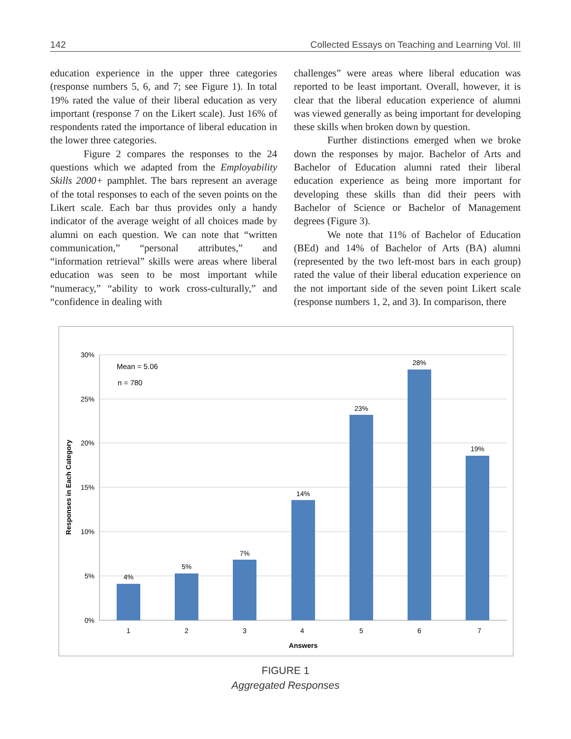142 Collected Essays on Teaching and Learning Vol. III
education experience in the upper three categories (response numbers 5, 6, and 7; see Figure 1). In total 19% rated the value of their liberal education as very important (response 7 on the Likert scale). Just 16% of respondents rated the importance of liberal education in the lower three categories.
Figure 2 compares the responses to the 24 questions which we adapted from the Employability Skills 2000+ pamphlet. The bars represent an average of the total responses to each of the seven points on the Likert scale. Each bar thus provides only a handy indicator of the average weight of all choices made by alumni on each question. We can note that “written communication,” “personal attributes,” and “information retrieval” skills were areas where liberal education was seen to be most important while “numeracy,” “ability to work cross-culturally,” and “confidence in dealing with
challenges” were areas where liberal education was reported to be least important. Overall, however, it is clear that the liberal education experience of alumni was viewed generally as being important for developing these skills when broken down by question.
Further distinctions emerged when we broke down the responses by major. Bachelor of Arts and Bachelor of Education alumni rated their liberal education experience as being more important for developing these skills than did their peers with Bachelor of Science or Bachelor of Management degrees (Figure 3).
We note that 11% of Bachelor of Education (BEd) and 14% of Bachelor of Arts (BA) alumni (represented by the two left-most bars in each group) rated the value of their liberal education experience on the not important side of the seven point Likert scale (response numbers 1, 2, and 3). In comparison, there
30%
25%
20%
15%
10%
5%
0%
Mean = 5.06
n = 780
4%
5%
7%
14%
23%
28%
19%
1
2
3
4
5
6
7
Answers
Responses in Each Category
FIGURE 1
Aggregated Responses